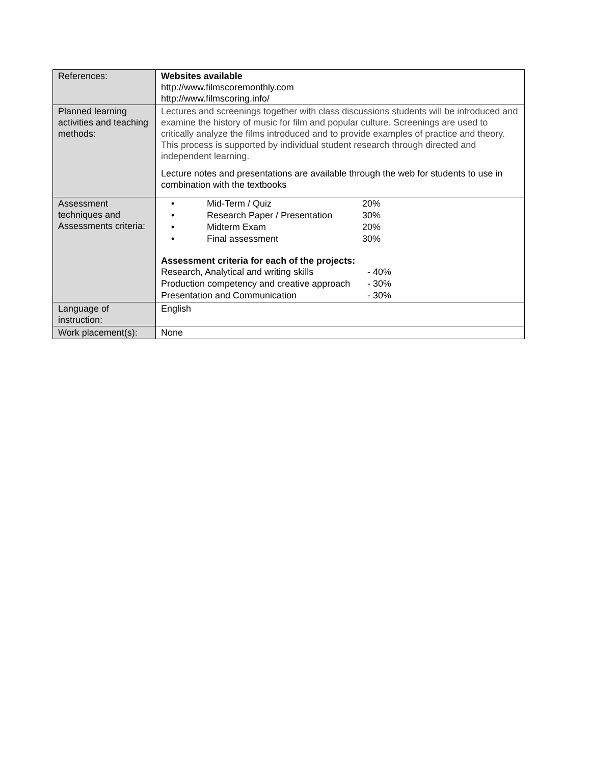| References: | Websites available http://www.filmscoremonthly.com http://www.filmscoring.info/ |
| Planned learning activities and teaching methods: | Lectures and screenings together with class discussions students will be introduced and examine the history of music for film and popular culture. Screenings are used to critically analyze the films introduced and to provide examples of practice and theory. This process is supported by individual student research through directed and independent learning. Lecture notes and presentations are available through the web for students to use in combination with the textbooks |
| Assessment techniques and Assessments criteria: | / • / Mid-Term / Quiz / 20% / / • / Research Paper / Presentation / 30% / / • / Midterm Exam / 20% / / • / Final assessment / 30% / Assessment criteria for each of the projects: / Research, Analytical and writing skills / - 40% / / Production competency and creative approach / - 30% / / Presentation and Communication / - 30% / |
| Language of instruction: | English |
| Work placement(s): | None |